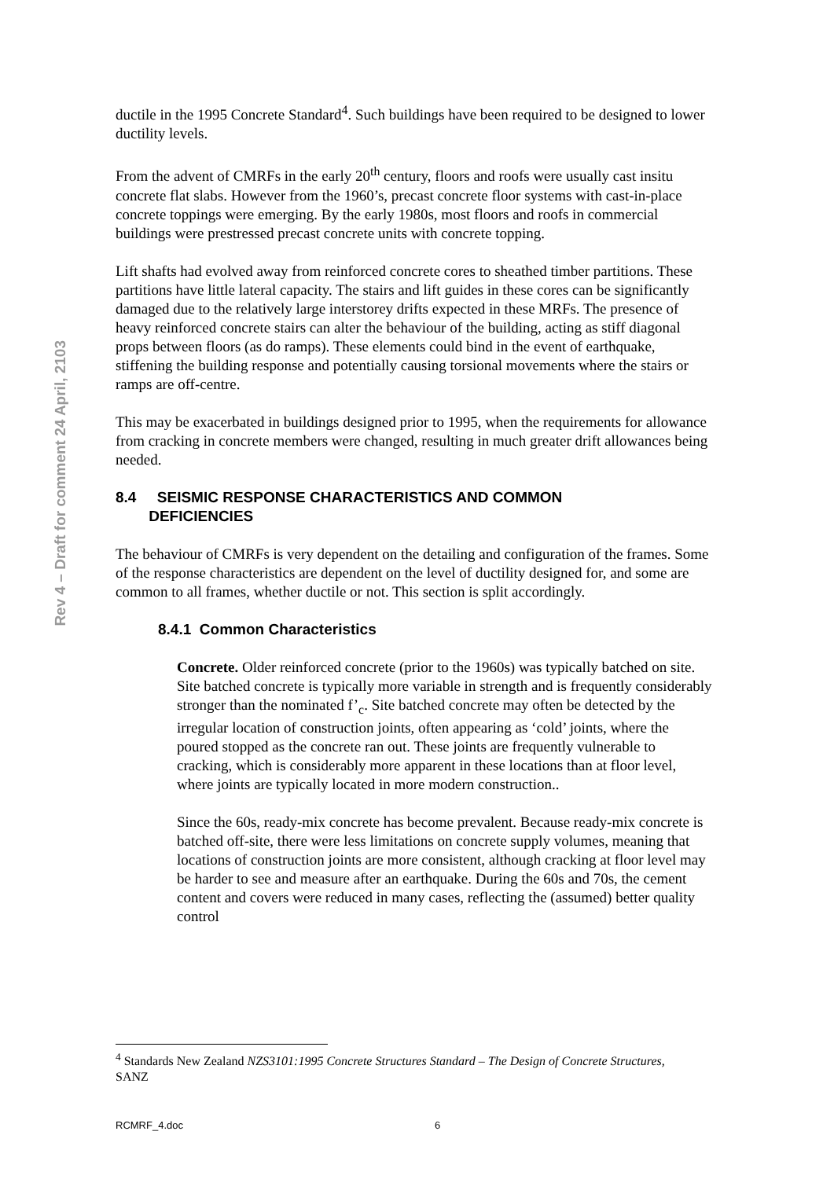Rev 4 – Draft for comment 24 April, 2103
ductile in the 1995 Concrete Standard<sup>4</sup>. Such buildings have been required to be designed to lower ductility levels.
From the advent of CMRFs in the early 20<sup>th</sup> century, floors and roofs were usually cast insitu concrete flat slabs. However from the 1960’s, precast concrete floor systems with cast-in-place concrete toppings were emerging. By the early 1980s, most floors and roofs in commercial buildings were prestressed precast concrete units with concrete topping.
Lift shafts had evolved away from reinforced concrete cores to sheathed timber partitions. These partitions have little lateral capacity. The stairs and lift guides in these cores can be significantly damaged due to the relatively large interstorey drifts expected in these MRFs. The presence of heavy reinforced concrete stairs can alter the behaviour of the building, acting as stiff diagonal props between floors (as do ramps). These elements could bind in the event of earthquake, stiffening the building response and potentially causing torsional movements where the stairs or ramps are off-centre.
This may be exacerbated in buildings designed prior to 1995, when the requirements for allowance from cracking in concrete members were changed, resulting in much greater drift allowances being needed.
8.4 SEISMIC RESPONSE CHARACTERISTICS AND COMMON
DEFICIENCIES
The behaviour of CMRFs is very dependent on the detailing and configuration of the frames. Some of the response characteristics are dependent on the level of ductility designed for, and some are common to all frames, whether ductile or not. This section is split accordingly.
8.4.1 Common Characteristics
Concrete. Older reinforced concrete (prior to the 1960s) was typically batched on site. Site batched concrete is typically more variable in strength and is frequently considerably stronger than the nominated f’<sub>c</sub>. Site batched concrete may often be detected by the irregular location of construction joints, often appearing as ‘cold’ joints, where the poured stopped as the concrete ran out. These joints are frequently vulnerable to cracking, which is considerably more apparent in these locations than at floor level, where joints are typically located in more modern construction..
Since the 60s, ready-mix concrete has become prevalent. Because ready-mix concrete is batched off-site, there were less limitations on concrete supply volumes, meaning that locations of construction joints are more consistent, although cracking at floor level may be harder to see and measure after an earthquake. During the 60s and 70s, the cement content and covers were reduced in many cases, reflecting the (assumed) better quality control
<sup>4</sup> Standards New Zealand NZS3101:1995 Concrete Structures Standard – The Design of Concrete Structures, SANZ
RCMRF_4.doc 6